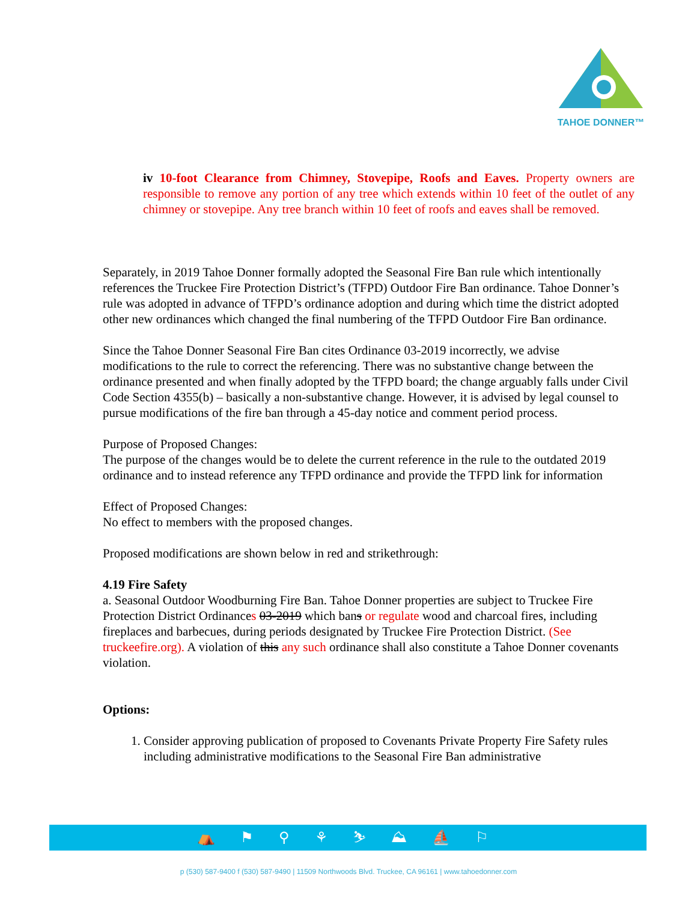TAHOE DONNER™
iv 10-foot Clearance from Chimney, Stovepipe, Roofs and Eaves. Property owners are responsible to remove any portion of any tree which extends within 10 feet of the outlet of any chimney or stovepipe. Any tree branch within 10 feet of roofs and eaves shall be removed.
Separately, in 2019 Tahoe Donner formally adopted the Seasonal Fire Ban rule which intentionally references the Truckee Fire Protection District’s (TFPD) Outdoor Fire Ban ordinance. Tahoe Donner’s rule was adopted in advance of TFPD’s ordinance adoption and during which time the district adopted other new ordinances which changed the final numbering of the TFPD Outdoor Fire Ban ordinance.
Since the Tahoe Donner Seasonal Fire Ban cites Ordinance 03-2019 incorrectly, we advise modifications to the rule to correct the referencing. There was no substantive change between the ordinance presented and when finally adopted by the TFPD board; the change arguably falls under Civil Code Section 4355(b) – basically a non-substantive change. However, it is advised by legal counsel to pursue modifications of the fire ban through a 45-day notice and comment period process.
Purpose of Proposed Changes:
The purpose of the changes would be to delete the current reference in the rule to the outdated 2019 ordinance and to instead reference any TFPD ordinance and provide the TFPD link for information
Effect of Proposed Changes:
No effect to members with the proposed changes.
Proposed modifications are shown below in red and strikethrough:
4.19 Fire Safety
a. Seasonal Outdoor Woodburning Fire Ban. Tahoe Donner properties are subject to Truckee Fire Protection District Ordinances 03-2019 which bans or regulate wood and charcoal fires, including fireplaces and barbecues, during periods designated by Truckee Fire Protection District. (See truckeefire.org). A violation of this any such ordinance shall also constitute a Tahoe Donner covenants violation.
Options:
1. Consider approving publication of proposed to Covenants Private Property Fire Safety rules including administrative modifications to the Seasonal Fire Ban administrative
⛺ ⚑ ⚲ ⚘ ⛷ ⛰ ⛵ ⚐
p (530) 587-9400 f (530) 587-9490 | 11509 Northwoods Blvd. Truckee, CA 96161 | www.tahoedonner.com